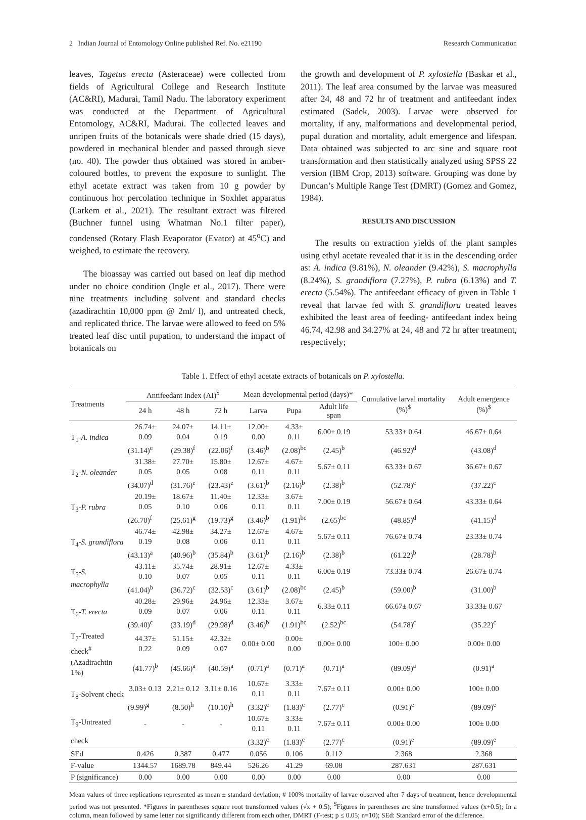2 Indian Journal of Entomology Online published Ref. No. e21190 Research Communication
leaves, Tagetus erecta (Asteraceae) were collected from fields of Agricultural College and Research Institute (AC&RI), Madurai, Tamil Nadu. The laboratory experiment was conducted at the Department of Agricultural Entomology, AC&RI, Madurai. The collected leaves and unripen fruits of the botanicals were shade dried (15 days), powdered in mechanical blender and passed through sieve (no. 40). The powder thus obtained was stored in amber-coloured bottles, to prevent the exposure to sunlight. The ethyl acetate extract was taken from 10 g powder by continuous hot percolation technique in Soxhlet apparatus (Larkem et al., 2021). The resultant extract was filtered (Buchner funnel using Whatman No.1 filter paper), condensed (Rotary Flash Evaporator (Evator) at 45<sup>o</sup>C) and weighed, to estimate the recovery.
The bioassay was carried out based on leaf dip method under no choice condition (Ingle et al., 2017). There were nine treatments including solvent and standard checks (azadirachtin 10,000 ppm @ 2ml/ l), and untreated check, and replicated thrice. The larvae were allowed to feed on 5% treated leaf disc until pupation, to understand the impact of botanicals on
the growth and development of P. xylostella (Baskar et al., 2011). The leaf area consumed by the larvae was measured after 24, 48 and 72 hr of treatment and antifeedant index estimated (Sadek, 2003). Larvae were observed for mortality, if any, malformations and developmental period, pupal duration and mortality, adult emergence and lifespan. Data obtained was subjected to arc sine and square root transformation and then statistically analyzed using SPSS 22 version (IBM Crop, 2013) software. Grouping was done by Duncan’s Multiple Range Test (DMRT) (Gomez and Gomez, 1984).
RESULTS AND DISCUSSION
The results on extraction yields of the plant samples using ethyl acetate revealed that it is in the descending order as: A. indica (9.81%), N. oleander (9.42%), S. macrophylla (8.24%), S. grandiflora (7.27%), P. rubra (6.13%) and T. erecta (5.54%). The antifeedant efficacy of given in Table 1 reveal that larvae fed with S. grandiflora treated leaves exhibited the least area of feeding- antifeedant index being 46.74, 42.98 and 34.27% at 24, 48 and 72 hr after treatment, respectively;
Table 1. Effect of ethyl acetate extracts of botanicals on P. xylostella.
| Treatments | Antifeedant Index (AI)<sup>$</sup> | | | Mean developmental period (days)* | | | Cumulative larval mortality (%)<sup>$</sup> | Adult emergence (%)<sup>$</sup> |
| --- | --- | --- | --- | --- | --- | --- | --- | --- |
| | 24 h | 48 h | 72 h | Larva | Pupa | Adult life span | | |
| T<sub>1</sub>- A. indica | 26.74± 0.09 | 24.07± 0.04 | 14.11± 0.19 | 12.00± 0.00 | 4.33± 0.11 | 6.00± 0.19 | 53.33± 0.64 | 46.67± 0.64 |
| | (31.14)<sup>e</sup> | (29.38)<sup>f</sup> | (22.06)<sup>f</sup> | (3.46)<sup>b</sup> | (2.08)<sup>bc</sup> | (2.45)<sup>b</sup> | (46.92)<sup>d</sup> | (43.08)<sup>d</sup> |
| T<sub>2</sub>- N. oleander | 31.38± 0.05 | 27.70± 0.05 | 15.80± 0.08 | 12.67± 0.11 | 4.67± 0.11 | 5.67± 0.11 | 63.33± 0.67 | 36.67± 0.67 |
| | (34.07)<sup>d</sup> | (31.76)<sup>e</sup> | (23.43)<sup>e</sup> | (3.61)<sup>b</sup> | (2.16)<sup>b</sup> | (2.38)<sup>b</sup> | (52.78)<sup>c</sup> | (37.22)<sup>c</sup> |
| T<sub>3</sub>- P. rubra | 20.19± 0.05 | 18.67± 0.10 | 11.40± 0.06 | 12.33± 0.11 | 3.67± 0.11 | 7.00± 0.19 | 56.67± 0.64 | 43.33± 0.64 |
| | (26.70)<sup>f</sup> | (25.61)<sup>g</sup> | (19.73)<sup>g</sup> | (3.46)<sup>b</sup> | (1.91)<sup>bc</sup> | (2.65)<sup>bc</sup> | (48.85)<sup>d</sup> | (41.15)<sup>d</sup> |
| T<sub>4</sub>- S. grandiflora | 46.74± 0.19 | 42.98± 0.08 | 34.27± 0.06 | 12.67± 0.11 | 4.67± 0.11 | 5.67± 0.11 | 76.67± 0.74 | 23.33± 0.74 |
| | (43.13)<sup>a</sup> | (40.96)<sup>b</sup> | (35.84)<sup>b</sup> | (3.61)<sup>b</sup> | (2.16)<sup>b</sup> | (2.38)<sup>b</sup> | (61.22)<sup>b</sup> | (28.78)<sup>b</sup> |
| T<sub>5</sub>- S. macrophylla | 43.11± 0.10 | 35.74± 0.07 | 28.91± 0.05 | 12.67± 0.11 | 4.33± 0.11 | 6.00± 0.19 | 73.33± 0.74 | 26.67± 0.74 |
| | (41.04)<sup>b</sup> | (36.72)<sup>c</sup> | (32.53)<sup>c</sup> | (3.61)<sup>b</sup> | (2.08)<sup>bc</sup> | (2.45)<sup>b</sup> | (59.00)<sup>b</sup> | (31.00)<sup>b</sup> |
| T<sub>6</sub>- T. erecta | 40.28± 0.09 | 29.96± 0.07 | 24.96± 0.06 | 12.33± 0.11 | 3.67± 0.11 | 6.33± 0.11 | 66.67± 0.67 | 33.33± 0.67 |
| | (39.40)<sup>c</sup> | (33.19)<sup>d</sup> | (29.98)<sup>d</sup> | (3.46)<sup>b</sup> | (1.91)<sup>bc</sup> | (2.52)<sup>bc</sup> | (54.78)<sup>c</sup> | (35.22)<sup>c</sup> |
| T<sub>7</sub>-Treated check<sup>#</sup> | 44.37± 0.22 | 51.15± 0.09 | 42.32± 0.07 | 0.00± 0.00 | 0.00± 0.00 | 0.00± 0.00 | 100± 0.00 | 0.00± 0.00 |
| (Azadirachtin 1%) | (41.77)<sup>b</sup> | (45.66)<sup>a</sup> | (40.59)<sup>a</sup> | (0.71)<sup>a</sup> | (0.71)<sup>a</sup> | (0.71)<sup>a</sup> | (89.09)<sup>a</sup> | (0.91)<sup>a</sup> |
| T<sub>8</sub>-Solvent check | 3.03± 0.13 | 2.21± 0.12 | 3.11± 0.16 | 10.67± 0.11 | 3.33± 0.11 | 7.67± 0.11 | 0.00± 0.00 | 100± 0.00 |
| | (9.99)<sup>g</sup> | (8.50)<sup>h</sup> | (10.10)<sup>h</sup> | (3.32)<sup>c</sup> | (1.83)<sup>c</sup> | (2.77)<sup>c</sup> | (0.91)<sup>e</sup> | (89.09)<sup>e</sup> |
| T<sub>9</sub>-Untreated | - | - | - | 10.67± 0.11 | 3.33± 0.11 | 7.67± 0.11 | 0.00± 0.00 | 100± 0.00 |
| check | | | | (3.32)<sup>c</sup> | (1.83)<sup>c</sup> | (2.77)<sup>c</sup> | (0.91)<sup>e</sup> | (89.09)<sup>e</sup> |
| SEd | 0.426 | 0.387 | 0.477 | 0.056 | 0.106 | 0.112 | 2.368 | 2.368 |
| F-value | 1344.57 | 1689.78 | 849.44 | 526.26 | 41.29 | 69.08 | 287.631 | 287.631 |
| P (significance) | 0.00 | 0.00 | 0.00 | 0.00 | 0.00 | 0.00 | 0.00 | 0.00 |
Mean values of three replications represented as mean ± standard deviation; # 100% mortality of larvae observed after 7 days of treatment, hence developmental period was not presented. *Figures in parentheses square root transformed values (√x + 0.5); <sup>$</sup>Figures in parentheses arc sine transformed values (x+0.5); In a column, mean followed by same letter not significantly different from each other, DMRT (F-test; p ≤ 0.05; n=10); SEd: Standard error of the difference.